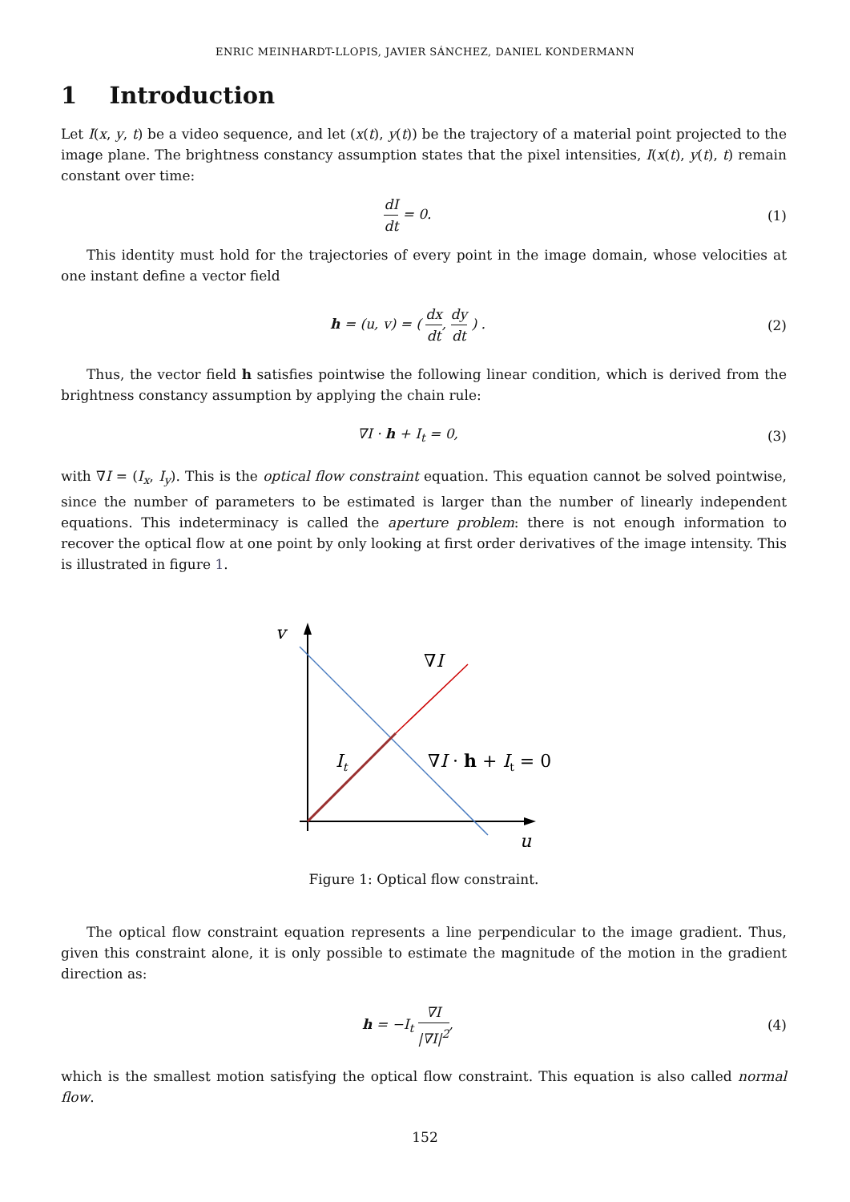ENRIC MEINHARDT-LLOPIS, JAVIER SÁNCHEZ, DANIEL KONDERMANN
1 Introduction
Let I(x, y, t) be a video sequence, and let (x(t), y(t)) be the trajectory of a material point projected to the image plane. The brightness constancy assumption states that the pixel intensities, I(x(t), y(t), t) remain constant over time:
dI dt = 0. (1)
This identity must hold for the trajectories of every point in the image domain, whose velocities at one instant define a vector field
h = (u, v) = ( dx dt, dy dt ) .
(2)
Thus, the vector field h satisfies pointwise the following linear condition, which is derived from the brightness constancy assumption by applying the chain rule:
∇I · h + I<sub>t</sub> = 0, (3)
with ∇I = (I<sub>x</sub>, I<sub>y</sub>). This is the optical flow constraint equation. This equation cannot be solved pointwise, since the number of parameters to be estimated is larger than the number of linearly independent equations. This indeterminacy is called the aperture problem: there is not enough information to recover the optical flow at one point by only looking at first order derivatives of the image intensity. This is illustrated in figure 1.
v
u
∇I
It
∇I · h + It = 0
Figure 1: Optical flow constraint.
The optical flow constraint equation represents a line perpendicular to the image gradient. Thus, given this constraint alone, it is only possible to estimate the magnitude of the motion in the gradient direction as:
h = −I<sub>t</sub> ∇I |∇I|<sup>2</sup>, (4)
which is the smallest motion satisfying the optical flow constraint. This equation is also called normal flow.
152